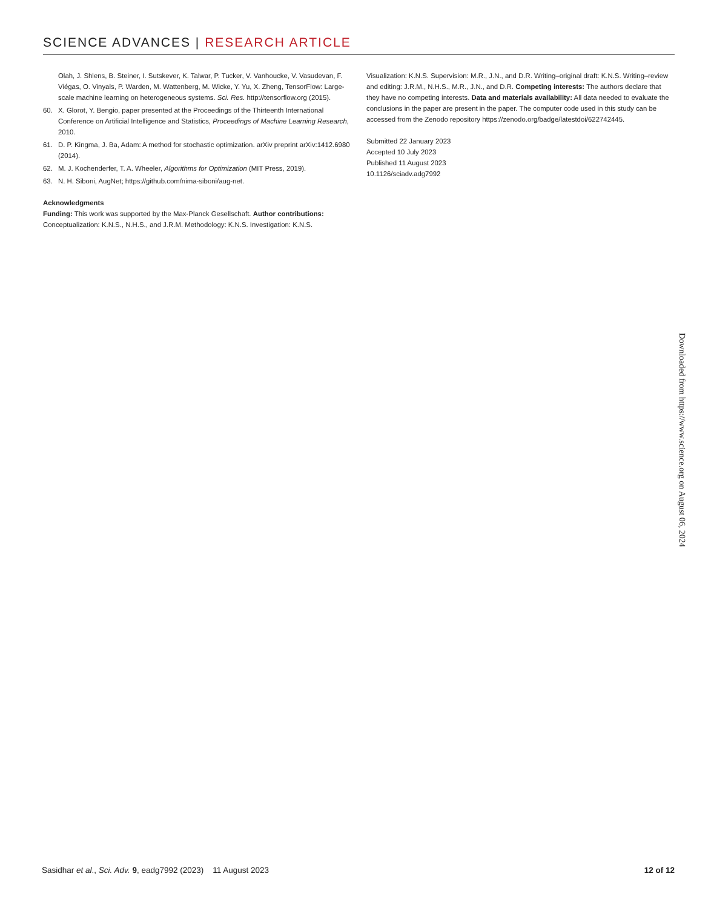SCIENCE ADVANCES | RESEARCH ARTICLE
Olah, J. Shlens, B. Steiner, I. Sutskever, K. Talwar, P. Tucker, V. Vanhoucke, V. Vasudevan, F. Viégas, O. Vinyals, P. Warden, M. Wattenberg, M. Wicke, Y. Yu, X. Zheng, TensorFlow: Large-scale machine learning on heterogeneous systems. Sci. Res. http://tensorflow.org (2015).
60. X. Glorot, Y. Bengio, paper presented at the Proceedings of the Thirteenth International Conference on Artificial Intelligence and Statistics, Proceedings of Machine Learning Research, 2010.
61. D. P. Kingma, J. Ba, Adam: A method for stochastic optimization. arXiv preprint arXiv:1412.6980 (2014).
62. M. J. Kochenderfer, T. A. Wheeler, Algorithms for Optimization (MIT Press, 2019).
63. N. H. Siboni, AugNet; https://github.com/nima-siboni/aug-net.
Acknowledgments
Funding: This work was supported by the Max-Planck Gesellschaft. Author contributions: Conceptualization: K.N.S., N.H.S., and J.R.M. Methodology: K.N.S. Investigation: K.N.S.
Visualization: K.N.S. Supervision: M.R., J.N., and D.R. Writing–original draft: K.N.S. Writing–review and editing: J.R.M., N.H.S., M.R., J.N., and D.R. Competing interests: The authors declare that they have no competing interests. Data and materials availability: All data needed to evaluate the conclusions in the paper are present in the paper. The computer code used in this study can be accessed from the Zenodo repository https://zenodo.org/badge/latestdoi/622742445.
Submitted 22 January 2023
Accepted 10 July 2023
Published 11 August 2023
10.1126/sciadv.adg7992
Downloaded from https://www.science.org on August 06, 2024
Sasidhar et al., Sci. Adv. 9, eadg7992 (2023) 11 August 2023 12 of 12